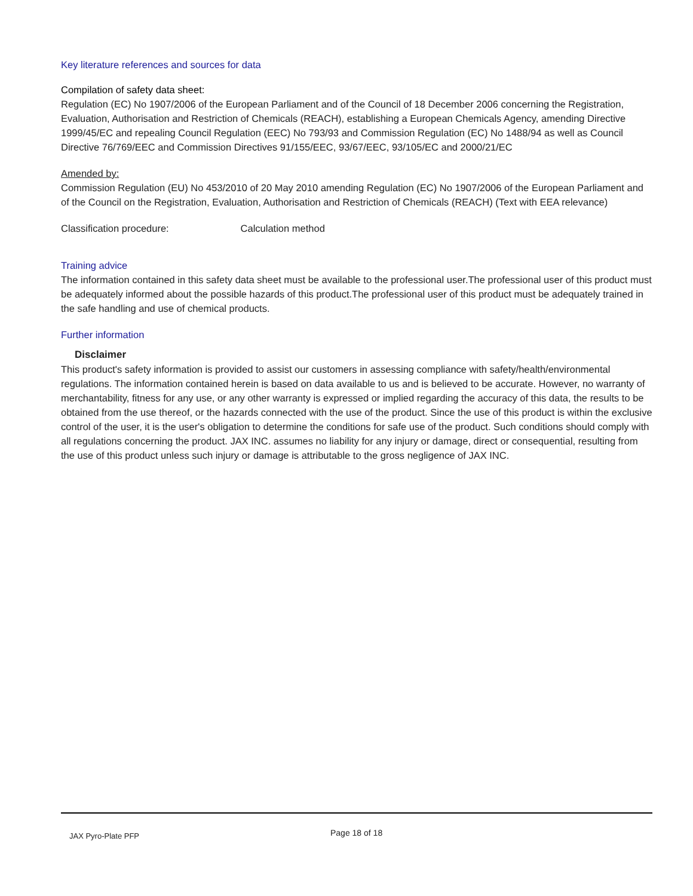Key literature references and sources for data
Compilation of safety data sheet:
Regulation (EC) No 1907/2006 of the European Parliament and of the Council of 18 December 2006 concerning the Registration, Evaluation, Authorisation and Restriction of Chemicals (REACH), establishing a European Chemicals Agency, amending Directive 1999/45/EC and repealing Council Regulation (EEC) No 793/93 and Commission Regulation (EC) No 1488/94 as well as Council Directive 76/769/EEC and Commission Directives 91/155/EEC, 93/67/EEC, 93/105/EC and 2000/21/EC
Amended by:
Commission Regulation (EU) No 453/2010 of 20 May 2010 amending Regulation (EC) No 1907/2006 of the European Parliament and of the Council on the Registration, Evaluation, Authorisation and Restriction of Chemicals (REACH) (Text with EEA relevance)
Classification procedure: Calculation method
Training advice
The information contained in this safety data sheet must be available to the professional user.The professional user of this product must be adequately informed about the possible hazards of this product.The professional user of this product must be adequately trained in the safe handling and use of chemical products.
Further information
Disclaimer
This product's safety information is provided to assist our customers in assessing compliance with safety/health/environmental regulations. The information contained herein is based on data available to us and is believed to be accurate. However, no warranty of merchantability, fitness for any use, or any other warranty is expressed or implied regarding the accuracy of this data, the results to be obtained from the use thereof, or the hazards connected with the use of the product. Since the use of this product is within the exclusive control of the user, it is the user's obligation to determine the conditions for safe use of the product. Such conditions should comply with all regulations concerning the product. JAX INC. assumes no liability for any injury or damage, direct or consequential, resulting from the use of this product unless such injury or damage is attributable to the gross negligence of JAX INC.
JAX Pyro-Plate PFP Page 18 of 18